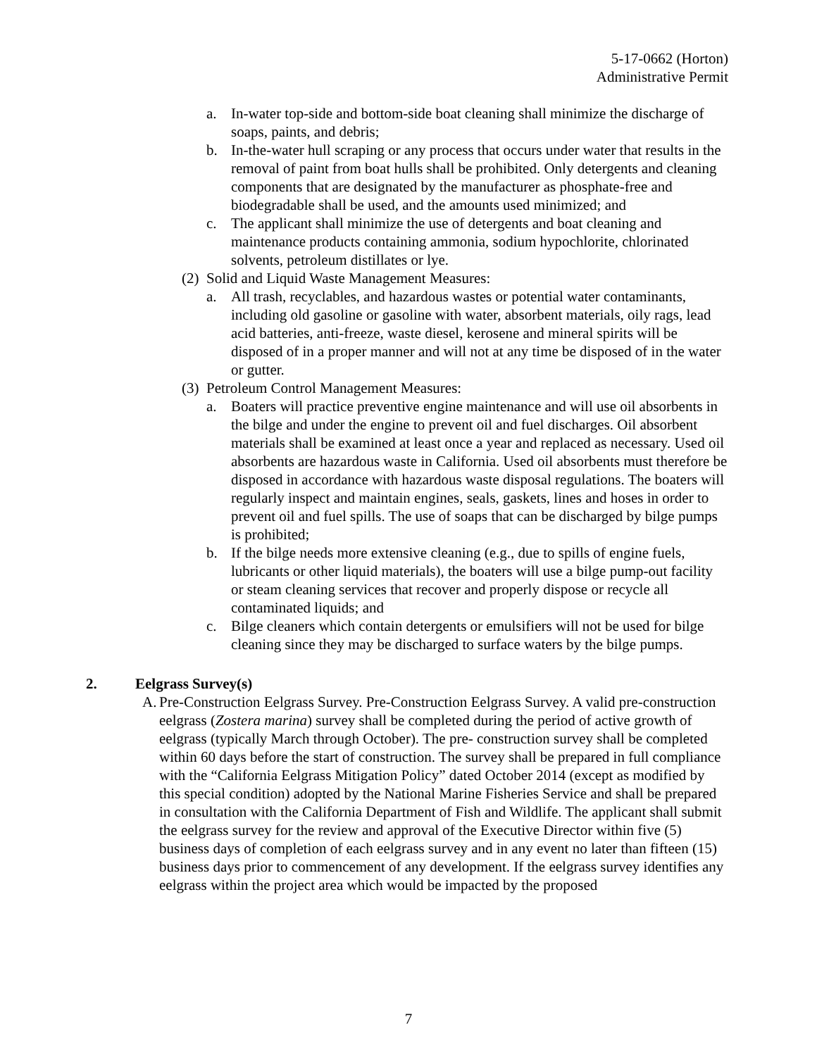5-17-0662 (Horton)
Administrative Permit
a. In-water top-side and bottom-side boat cleaning shall minimize the discharge of soaps, paints, and debris;
b. In-the-water hull scraping or any process that occurs under water that results in the removal of paint from boat hulls shall be prohibited. Only detergents and cleaning components that are designated by the manufacturer as phosphate-free and biodegradable shall be used, and the amounts used minimized; and
c. The applicant shall minimize the use of detergents and boat cleaning and maintenance products containing ammonia, sodium hypochlorite, chlorinated solvents, petroleum distillates or lye.
(2) Solid and Liquid Waste Management Measures:
a. All trash, recyclables, and hazardous wastes or potential water contaminants, including old gasoline or gasoline with water, absorbent materials, oily rags, lead acid batteries, anti-freeze, waste diesel, kerosene and mineral spirits will be disposed of in a proper manner and will not at any time be disposed of in the water or gutter.
(3) Petroleum Control Management Measures:
a. Boaters will practice preventive engine maintenance and will use oil absorbents in the bilge and under the engine to prevent oil and fuel discharges. Oil absorbent materials shall be examined at least once a year and replaced as necessary. Used oil absorbents are hazardous waste in California. Used oil absorbents must therefore be disposed in accordance with hazardous waste disposal regulations. The boaters will regularly inspect and maintain engines, seals, gaskets, lines and hoses in order to prevent oil and fuel spills. The use of soaps that can be discharged by bilge pumps is prohibited;
b. If the bilge needs more extensive cleaning (e.g., due to spills of engine fuels, lubricants or other liquid materials), the boaters will use a bilge pump-out facility or steam cleaning services that recover and properly dispose or recycle all contaminated liquids; and
c. Bilge cleaners which contain detergents or emulsifiers will not be used for bilge cleaning since they may be discharged to surface waters by the bilge pumps.
2. Eelgrass Survey(s)
A. Pre-Construction Eelgrass Survey. Pre-Construction Eelgrass Survey. A valid pre-construction eelgrass (Zostera marina) survey shall be completed during the period of active growth of eelgrass (typically March through October). The pre- construction survey shall be completed within 60 days before the start of construction. The survey shall be prepared in full compliance with the “California Eelgrass Mitigation Policy” dated October 2014 (except as modified by this special condition) adopted by the National Marine Fisheries Service and shall be prepared in consultation with the California Department of Fish and Wildlife. The applicant shall submit the eelgrass survey for the review and approval of the Executive Director within five (5) business days of completion of each eelgrass survey and in any event no later than fifteen (15) business days prior to commencement of any development. If the eelgrass survey identifies any eelgrass within the project area which would be impacted by the proposed
7